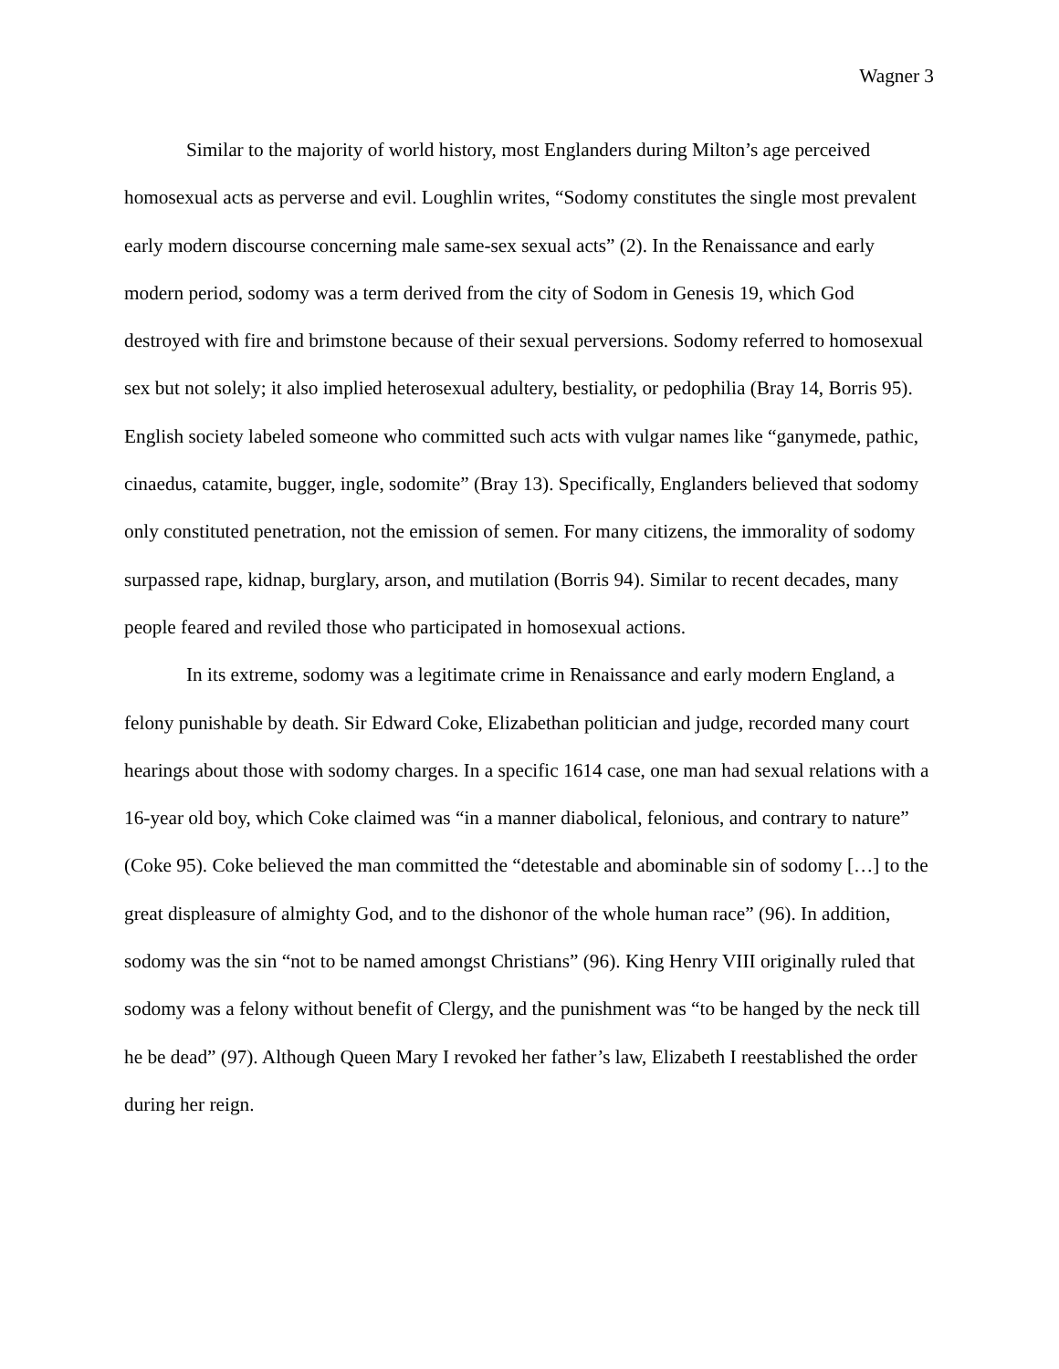Wagner 3
Similar to the majority of world history, most Englanders during Milton’s age perceived homosexual acts as perverse and evil. Loughlin writes, “Sodomy constitutes the single most prevalent early modern discourse concerning male same-sex sexual acts” (2). In the Renaissance and early modern period, sodomy was a term derived from the city of Sodom in Genesis 19, which God destroyed with fire and brimstone because of their sexual perversions. Sodomy referred to homosexual sex but not solely; it also implied heterosexual adultery, bestiality, or pedophilia (Bray 14, Borris 95). English society labeled someone who committed such acts with vulgar names like “ganymede, pathic, cinaedus, catamite, bugger, ingle, sodomite” (Bray 13). Specifically, Englanders believed that sodomy only constituted penetration, not the emission of semen. For many citizens, the immorality of sodomy surpassed rape, kidnap, burglary, arson, and mutilation (Borris 94). Similar to recent decades, many people feared and reviled those who participated in homosexual actions.
In its extreme, sodomy was a legitimate crime in Renaissance and early modern England, a felony punishable by death. Sir Edward Coke, Elizabethan politician and judge, recorded many court hearings about those with sodomy charges. In a specific 1614 case, one man had sexual relations with a 16-year old boy, which Coke claimed was “in a manner diabolical, felonious, and contrary to nature” (Coke 95). Coke believed the man committed the “detestable and abominable sin of sodomy […] to the great displeasure of almighty God, and to the dishonor of the whole human race” (96). In addition, sodomy was the sin “not to be named amongst Christians” (96). King Henry VIII originally ruled that sodomy was a felony without benefit of Clergy, and the punishment was “to be hanged by the neck till he be dead” (97). Although Queen Mary I revoked her father’s law, Elizabeth I reestablished the order during her reign.